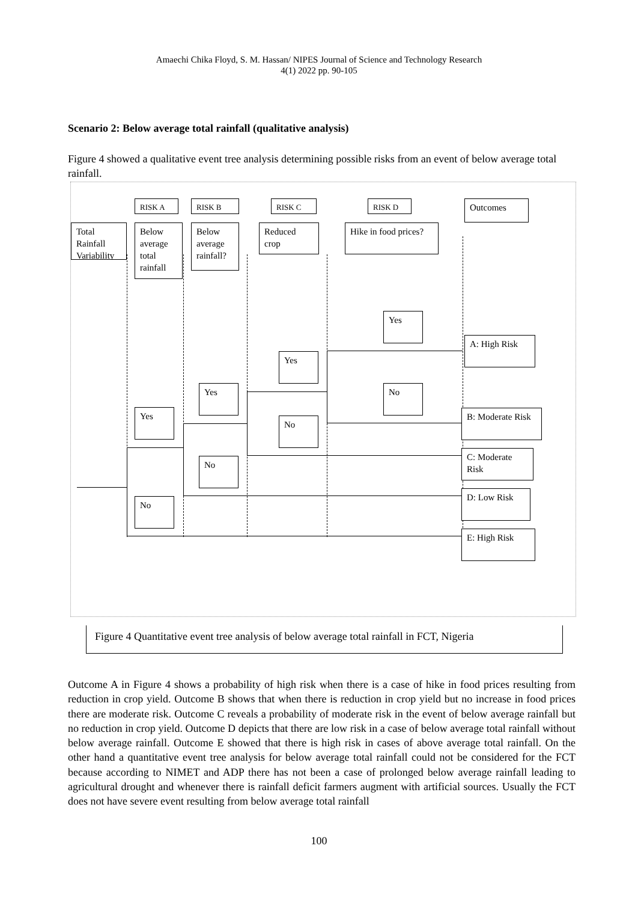Amaechi Chika Floyd, S. M. Hassan/ NIPES Journal of Science and Technology Research
4(1) 2022 pp. 90-105
Scenario 2: Below average total rainfall (qualitative analysis)
Figure 4 showed a qualitative event tree analysis determining possible risks from an event of below average total rainfall.
RISK A RISK B RISK C RISK D Outcomes
Total Rainfall Variability
Below average total rainfall
Below average rainfall?
Reduced crop
Hike in food prices?
Yes
A: High Risk
Yes
Yes No
Yes
B: Moderate Risk
No
C: Moderate Risk
No
D: Low Risk
No
E: High Risk
Figure 4 Quantitative event tree analysis of below average total rainfall in FCT, Nigeria
Outcome A in Figure 4 shows a probability of high risk when there is a case of hike in food prices resulting from reduction in crop yield. Outcome B shows that when there is reduction in crop yield but no increase in food prices there are moderate risk. Outcome C reveals a probability of moderate risk in the event of below average rainfall but no reduction in crop yield. Outcome D depicts that there are low risk in a case of below average total rainfall without below average rainfall. Outcome E showed that there is high risk in cases of above average total rainfall. On the other hand a quantitative event tree analysis for below average total rainfall could not be considered for the FCT because according to NIMET and ADP there has not been a case of prolonged below average rainfall leading to agricultural drought and whenever there is rainfall deficit farmers augment with artificial sources. Usually the FCT does not have severe event resulting from below average total rainfall
100